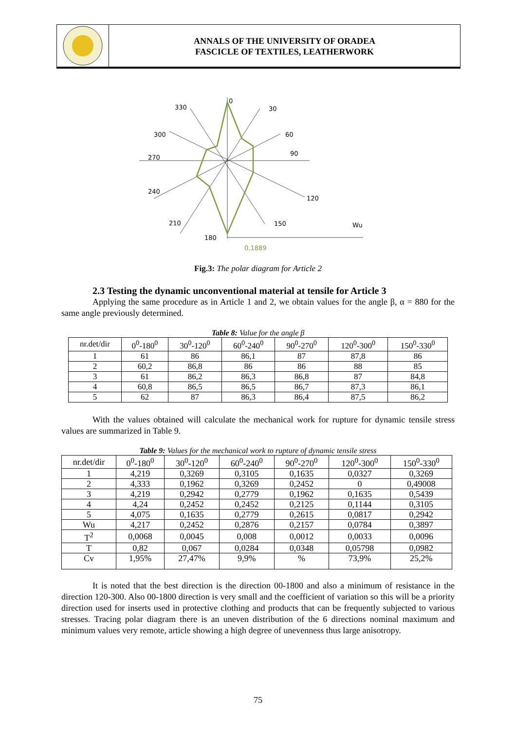ANNALS OF THE UNIVERSITY OF ORADEA
FASCICLE OF TEXTILES, LEATHERWORK
0
30
60
90
120
150
180
210
240
270
300
330
Wu
0,1889
Fig.3: The polar diagram for Article 2
2.3 Testing the dynamic unconventional material at tensile for Article 3
Applying the same procedure as in Article 1 and 2, we obtain values for the angle β, α = 880 for the same angle previously determined.
Table 8: Value for the angle β
| nr.det/dir | 0<sup>0</sup>-180<sup>0</sup> | 30<sup>0</sup>-120<sup>0</sup> | 60<sup>0</sup>-240<sup>0</sup> | 90<sup>0</sup>-270<sup>0</sup> | 120<sup>0</sup>-300<sup>0</sup> | 150<sup>0</sup>-330<sup>0</sup> |
| --- | --- | --- | --- | --- | --- | --- |
| 1 | 61 | 86 | 86,1 | 87 | 87,8 | 86 |
| 2 | 60,2 | 86,8 | 86 | 86 | 88 | 85 |
| 3 | 61 | 86,2 | 86,3 | 86,8 | 87 | 84,8 |
| 4 | 60,8 | 86,5 | 86,5 | 86,7 | 87,3 | 86,1 |
| 5 | 62 | 87 | 86,3 | 86,4 | 87,5 | 86,2 |
With the values obtained will calculate the mechanical work for rupture for dynamic tensile stress values are summarized in Table 9.
Table 9: Values for the mechanical work to rupture of dynamic tensile stress
| nr.det/dir | 0<sup>0</sup>-180<sup>0</sup> | 30<sup>0</sup>-120<sup>0</sup> | 60<sup>0</sup>-240<sup>0</sup> | 90<sup>0</sup>-270<sup>0</sup> | 120<sup>0</sup>-300<sup>0</sup> | 150<sup>0</sup>-330<sup>0</sup> |
| --- | --- | --- | --- | --- | --- | --- |
| 1 | 4,219 | 0,3269 | 0,3105 | 0,1635 | 0,0327 | 0,3269 |
| 2 | 4,333 | 0,1962 | 0,3269 | 0,2452 | 0 | 0,49008 |
| 3 | 4,219 | 0,2942 | 0,2779 | 0,1962 | 0,1635 | 0,5439 |
| 4 | 4,24 | 0,2452 | 0,2452 | 0,2125 | 0,1144 | 0,3105 |
| 5 | 4,075 | 0,1635 | 0,2779 | 0,2615 | 0,0817 | 0,2942 |
| Wu | 4,217 | 0,2452 | 0,2876 | 0,2157 | 0,0784 | 0,3897 |
| T<sup>2</sup> | 0,0068 | 0,0045 | 0,008 | 0,0012 | 0,0033 | 0,0096 |
| T | 0,82 | 0,067 | 0,0284 | 0,0348 | 0,05798 | 0,0982 |
| Cv | 1,95% | 27,47% | 9,9% | % | 73,9% | 25,2% |
It is noted that the best direction is the direction 00-1800 and also a minimum of resistance in the direction 120-300. Also 00-1800 direction is very small and the coefficient of variation so this will be a priority direction used for inserts used in protective clothing and products that can be frequently subjected to various stresses. Tracing polar diagram there is an uneven distribution of the 6 directions nominal maximum and minimum values very remote, article showing a high degree of unevenness thus large anisotropy.
75